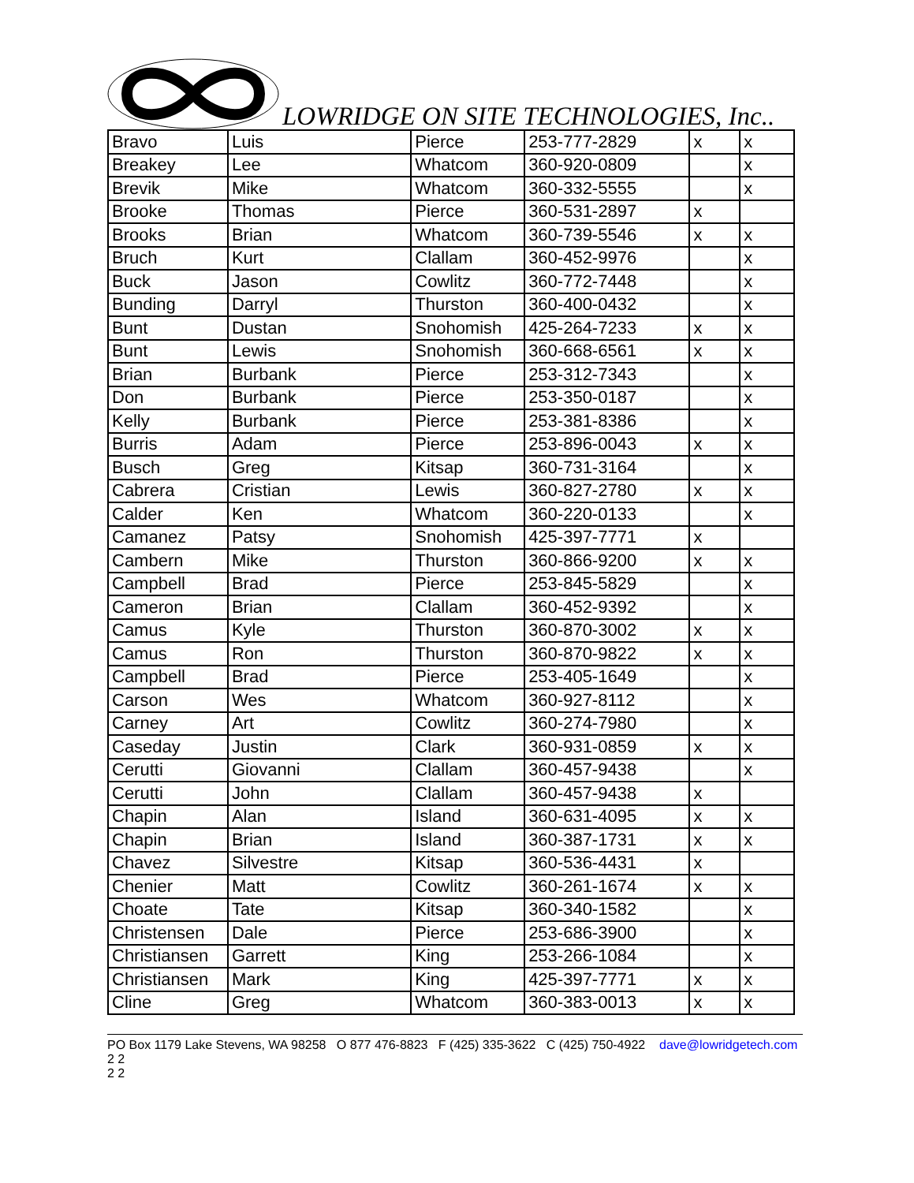LOWRIDGE ON SITE TECHNOLOGIES, Inc..
| Bravo | Luis | Pierce | 253-777-2829 | x | x |
| Breakey | Lee | Whatcom | 360-920-0809 | | x |
| Brevik | Mike | Whatcom | 360-332-5555 | | x |
| Brooke | Thomas | Pierce | 360-531-2897 | x | |
| Brooks | Brian | Whatcom | 360-739-5546 | x | x |
| Bruch | Kurt | Clallam | 360-452-9976 | | x |
| Buck | Jason | Cowlitz | 360-772-7448 | | x |
| Bunding | Darryl | Thurston | 360-400-0432 | | x |
| Bunt | Dustan | Snohomish | 425-264-7233 | x | x |
| Bunt | Lewis | Snohomish | 360-668-6561 | x | x |
| Brian | Burbank | Pierce | 253-312-7343 | | x |
| Don | Burbank | Pierce | 253-350-0187 | | x |
| Kelly | Burbank | Pierce | 253-381-8386 | | x |
| Burris | Adam | Pierce | 253-896-0043 | x | x |
| Busch | Greg | Kitsap | 360-731-3164 | | x |
| Cabrera | Cristian | Lewis | 360-827-2780 | x | x |
| Calder | Ken | Whatcom | 360-220-0133 | | x |
| Camanez | Patsy | Snohomish | 425-397-7771 | x | |
| Cambern | Mike | Thurston | 360-866-9200 | x | x |
| Campbell | Brad | Pierce | 253-845-5829 | | x |
| Cameron | Brian | Clallam | 360-452-9392 | | x |
| Camus | Kyle | Thurston | 360-870-3002 | x | x |
| Camus | Ron | Thurston | 360-870-9822 | x | x |
| Campbell | Brad | Pierce | 253-405-1649 | | x |
| Carson | Wes | Whatcom | 360-927-8112 | | x |
| Carney | Art | Cowlitz | 360-274-7980 | | x |
| Caseday | Justin | Clark | 360-931-0859 | x | x |
| Cerutti | Giovanni | Clallam | 360-457-9438 | | x |
| Cerutti | John | Clallam | 360-457-9438 | x | |
| Chapin | Alan | Island | 360-631-4095 | x | x |
| Chapin | Brian | Island | 360-387-1731 | x | x |
| Chavez | Silvestre | Kitsap | 360-536-4431 | x | |
| Chenier | Matt | Cowlitz | 360-261-1674 | x | x |
| Choate | Tate | Kitsap | 360-340-1582 | | x |
| Christensen | Dale | Pierce | 253-686-3900 | | x |
| Christiansen | Garrett | King | 253-266-1084 | | x |
| Christiansen | Mark | King | 425-397-7771 | x | x |
| Cline | Greg | Whatcom | 360-383-0013 | x | x |
PO Box 1179 Lake Stevens, WA 98258 O 877 476-8823 F (425) 335-3622 C (425) 750-4922 dave@lowridgetech.com 2 2
2 2